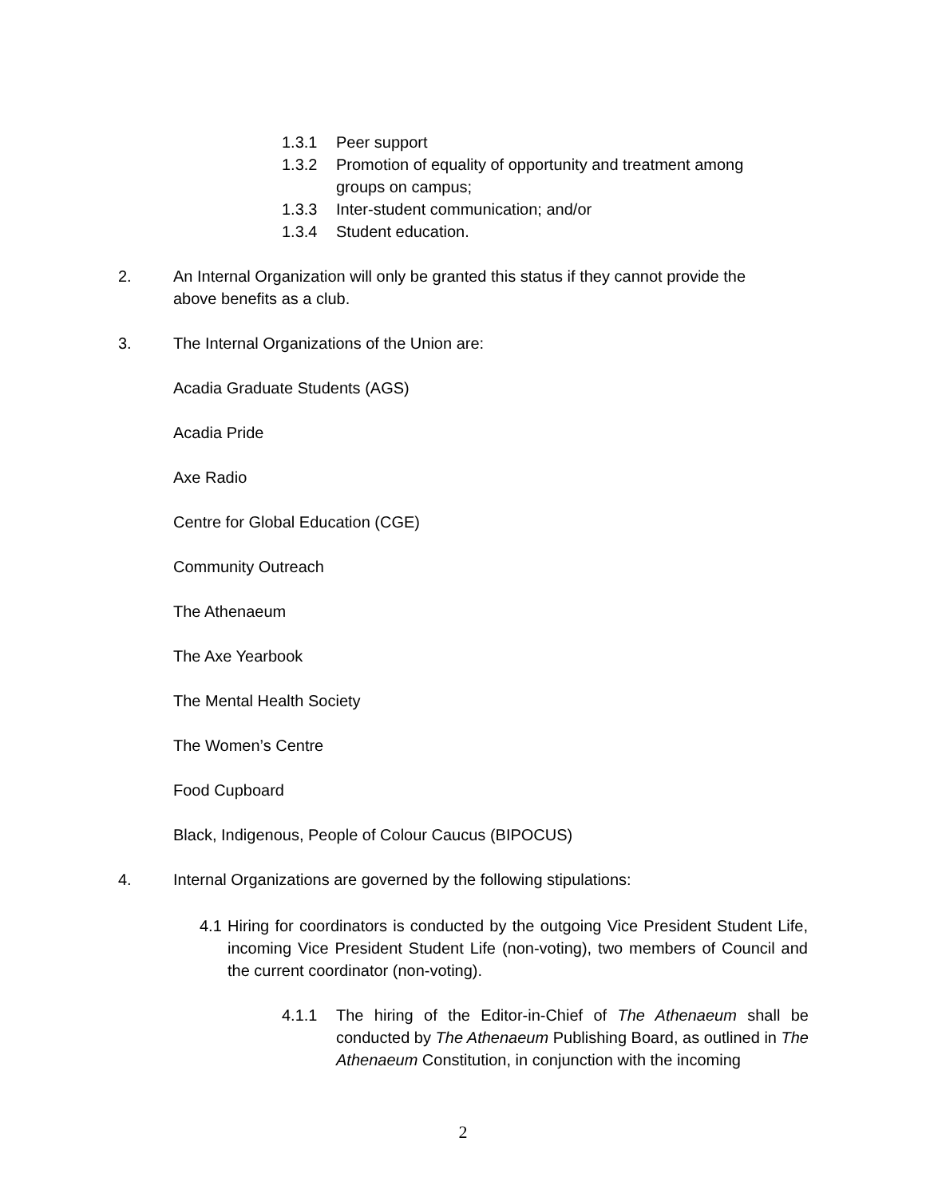1.3.1 Peer support
1.3.2 Promotion of equality of opportunity and treatment among groups on campus;
1.3.3 Inter-student communication; and/or
1.3.4 Student education.
2. An Internal Organization will only be granted this status if they cannot provide the above benefits as a club.
3. The Internal Organizations of the Union are:
Acadia Graduate Students (AGS)
Acadia Pride
Axe Radio
Centre for Global Education (CGE)
Community Outreach
The Athenaeum
The Axe Yearbook
The Mental Health Society
The Women’s Centre
Food Cupboard
Black, Indigenous, People of Colour Caucus (BIPOCUS)
4. Internal Organizations are governed by the following stipulations:
4.1 Hiring for coordinators is conducted by the outgoing Vice President Student Life, incoming Vice President Student Life (non-voting), two members of Council and the current coordinator (non-voting).
4.1.1 The hiring of the Editor-in-Chief of The Athenaeum shall be conducted by The Athenaeum Publishing Board, as outlined in The Athenaeum Constitution, in conjunction with the incoming
2